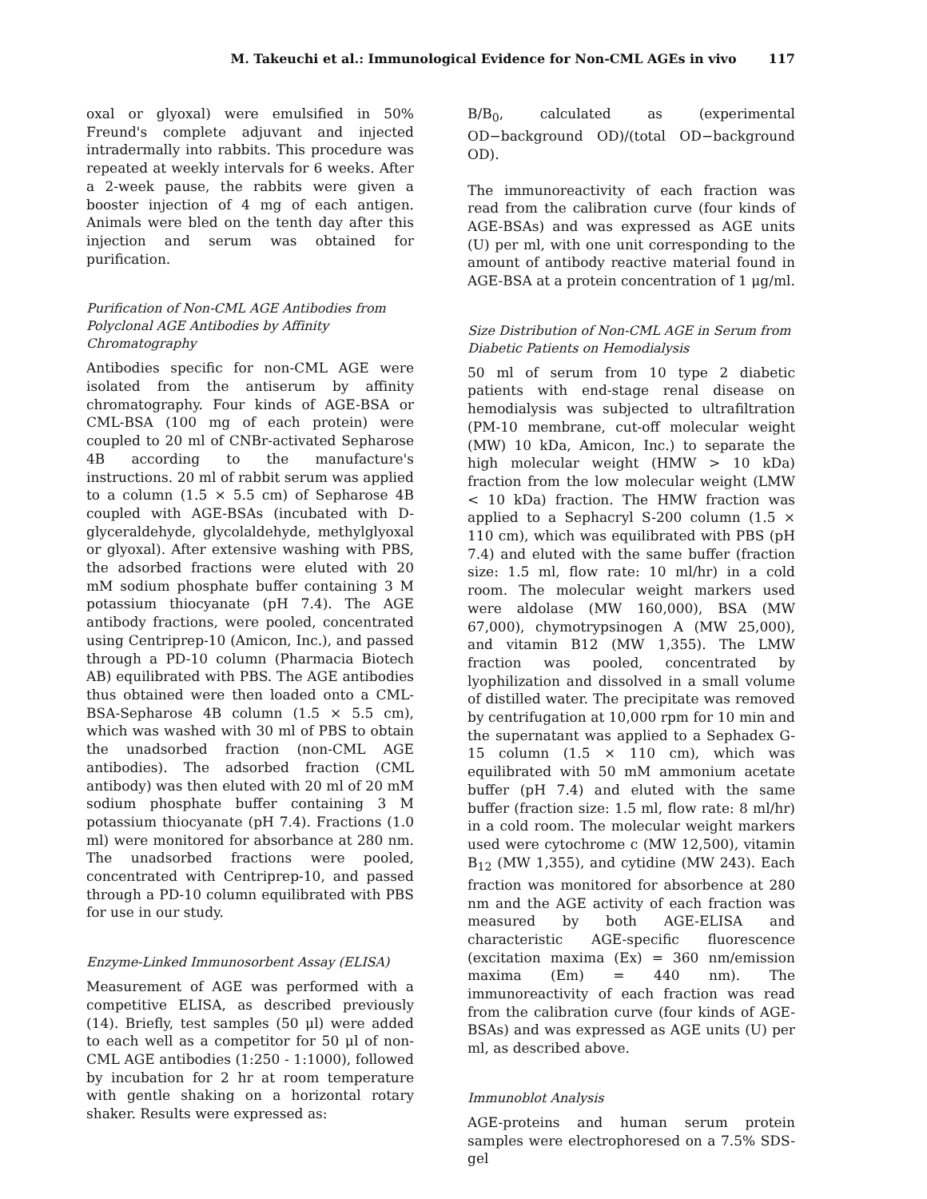M. Takeuchi et al.: Immunological Evidence for Non-CML AGEs in vivo 117
oxal or glyoxal) were emulsified in 50% Freund's complete adjuvant and injected intradermally into rabbits. This procedure was repeated at weekly intervals for 6 weeks. After a 2-week pause, the rabbits were given a booster injection of 4 mg of each antigen. Animals were bled on the tenth day after this injection and serum was obtained for purification.
Purification of Non-CML AGE Antibodies from Polyclonal AGE Antibodies by Affinity Chromatography
Antibodies specific for non-CML AGE were isolated from the antiserum by affinity chromatography. Four kinds of AGE-BSA or CML-BSA (100 mg of each protein) were coupled to 20 ml of CNBr-activated Sepharose 4B according to the manufacture's instructions. 20 ml of rabbit serum was applied to a column (1.5 × 5.5 cm) of Sepharose 4B coupled with AGE-BSAs (incubated with D-glyceraldehyde, glycolaldehyde, methylglyoxal or glyoxal). After extensive washing with PBS, the adsorbed fractions were eluted with 20 mM sodium phosphate buffer containing 3 M potassium thiocyanate (pH 7.4). The AGE antibody fractions, were pooled, concentrated using Centriprep-10 (Amicon, Inc.), and passed through a PD-10 column (Pharmacia Biotech AB) equilibrated with PBS. The AGE antibodies thus obtained were then loaded onto a CML-BSA-Sepharose 4B column (1.5 × 5.5 cm), which was washed with 30 ml of PBS to obtain the unadsorbed fraction (non-CML AGE antibodies). The adsorbed fraction (CML antibody) was then eluted with 20 ml of 20 mM sodium phosphate buffer containing 3 M potassium thiocyanate (pH 7.4). Fractions (1.0 ml) were monitored for absorbance at 280 nm. The unadsorbed fractions were pooled, concentrated with Centriprep-10, and passed through a PD-10 column equilibrated with PBS for use in our study.
Enzyme-Linked Immunosorbent Assay (ELISA)
Measurement of AGE was performed with a competitive ELISA, as described previously (14). Briefly, test samples (50 μl) were added to each well as a competitor for 50 μl of non-CML AGE antibodies (1:250 - 1:1000), followed by incubation for 2 hr at room temperature with gentle shaking on a horizontal rotary shaker. Results were expressed as:
B/B<sub>0</sub>, calculated as (experimental OD−background OD)/(total OD−background OD).
The immunoreactivity of each fraction was read from the calibration curve (four kinds of AGE-BSAs) and was expressed as AGE units (U) per ml, with one unit corresponding to the amount of antibody reactive material found in AGE-BSA at a protein concentration of 1 μg/ml.
Size Distribution of Non-CML AGE in Serum from Diabetic Patients on Hemodialysis
50 ml of serum from 10 type 2 diabetic patients with end-stage renal disease on hemodialysis was subjected to ultrafiltration (PM-10 membrane, cut-off molecular weight (MW) 10 kDa, Amicon, Inc.) to separate the high molecular weight (HMW > 10 kDa) fraction from the low molecular weight (LMW < 10 kDa) fraction. The HMW fraction was applied to a Sephacryl S-200 column (1.5 × 110 cm), which was equilibrated with PBS (pH 7.4) and eluted with the same buffer (fraction size: 1.5 ml, flow rate: 10 ml/hr) in a cold room. The molecular weight markers used were aldolase (MW 160,000), BSA (MW 67,000), chymotrypsinogen A (MW 25,000), and vitamin B12 (MW 1,355). The LMW fraction was pooled, concentrated by lyophilization and dissolved in a small volume of distilled water. The precipitate was removed by centrifugation at 10,000 rpm for 10 min and the supernatant was applied to a Sephadex G-15 column (1.5 × 110 cm), which was equilibrated with 50 mM ammonium acetate buffer (pH 7.4) and eluted with the same buffer (fraction size: 1.5 ml, flow rate: 8 ml/hr) in a cold room. The molecular weight markers used were cytochrome c (MW 12,500), vitamin B<sub>12</sub> (MW 1,355), and cytidine (MW 243). Each fraction was monitored for absorbence at 280 nm and the AGE activity of each fraction was measured by both AGE-ELISA and characteristic AGE-specific fluorescence (excitation maxima (Ex) = 360 nm/emission maxima (Em) = 440 nm). The immunoreactivity of each fraction was read from the calibration curve (four kinds of AGE-BSAs) and was expressed as AGE units (U) per ml, as described above.
Immunoblot Analysis
AGE-proteins and human serum protein samples were electrophoresed on a 7.5% SDS-gel